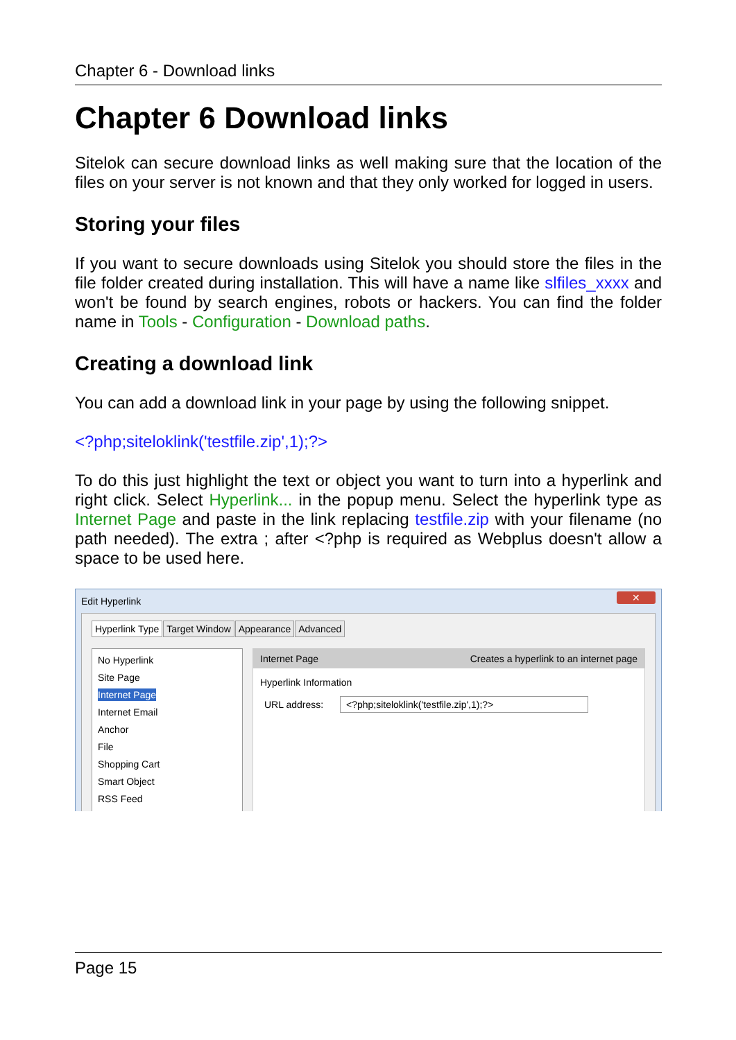Chapter 6 - Download links
Chapter 6 Download links
Sitelok can secure download links as well making sure that the location of the files on your server is not known and that they only worked for logged in users.
Storing your files
If you want to secure downloads using Sitelok you should store the files in the file folder created during installation. This will have a name like slfiles_xxxx and won't be found by search engines, robots or hackers. You can find the folder name in Tools - Configuration - Download paths.
Creating a download link
You can add a download link in your page by using the following snippet.
<?php;siteloklink('testfile.zip',1);?>
To do this just highlight the text or object you want to turn into a hyperlink and right click. Select Hyperlink... in the popup menu. Select the hyperlink type as Internet Page and paste in the link replacing testfile.zip with your filename (no path needed). The extra ; after <?php is required as Webplus doesn't allow a space to be used here.
Edit Hyperlink ✕
Hyperlink Type Target Window Appearance Advanced
No Hyperlink
Site Page
Internet Page
Internet Email
Anchor
File
Shopping Cart
Smart Object
RSS Feed
Internet Page Creates a hyperlink to an internet page
Hyperlink Information
URL address: <?php;siteloklink('testfile.zip',1);?>
Page 15